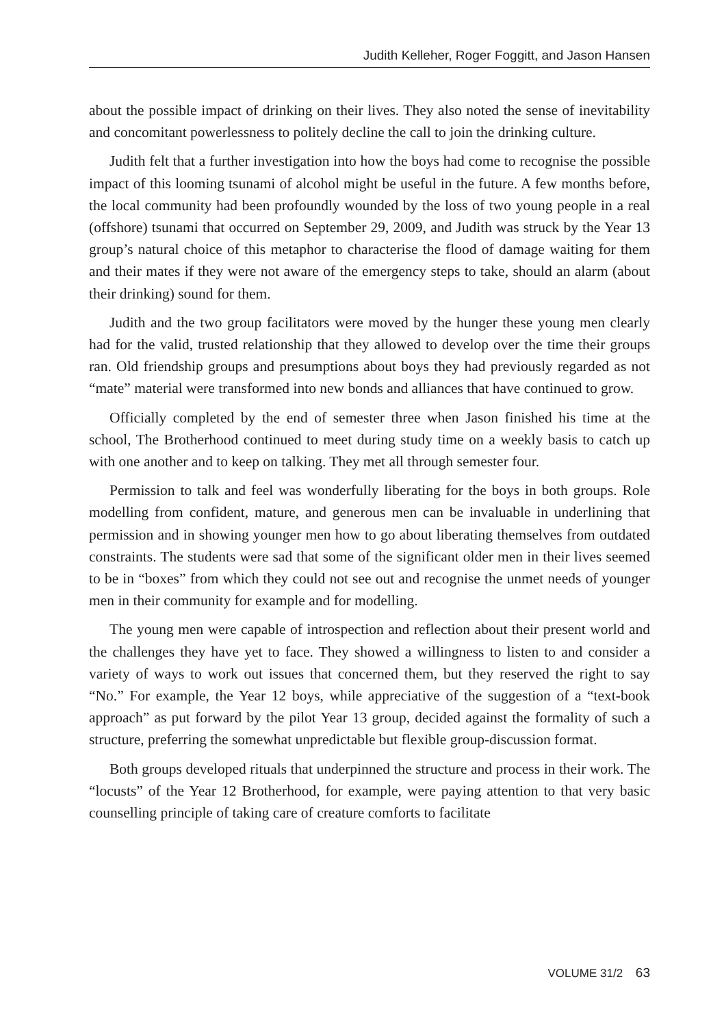Judith Kelleher, Roger Foggitt, and Jason Hansen
about the possible impact of drinking on their lives. They also noted the sense of inevitability and concomitant powerlessness to politely decline the call to join the drinking culture.
Judith felt that a further investigation into how the boys had come to recognise the possible impact of this looming tsunami of alcohol might be useful in the future. A few months before, the local community had been profoundly wounded by the loss of two young people in a real (offshore) tsunami that occurred on September 29, 2009, and Judith was struck by the Year 13 group’s natural choice of this metaphor to characterise the flood of damage waiting for them and their mates if they were not aware of the emergency steps to take, should an alarm (about their drinking) sound for them.
Judith and the two group facilitators were moved by the hunger these young men clearly had for the valid, trusted relationship that they allowed to develop over the time their groups ran. Old friendship groups and presumptions about boys they had previously regarded as not “mate” material were transformed into new bonds and alliances that have continued to grow.
Officially completed by the end of semester three when Jason finished his time at the school, The Brotherhood continued to meet during study time on a weekly basis to catch up with one another and to keep on talking. They met all through semester four.
Permission to talk and feel was wonderfully liberating for the boys in both groups. Role modelling from confident, mature, and generous men can be invaluable in underlining that permission and in showing younger men how to go about liberating themselves from outdated constraints. The students were sad that some of the significant older men in their lives seemed to be in “boxes” from which they could not see out and recognise the unmet needs of younger men in their community for example and for modelling.
The young men were capable of introspection and reflection about their present world and the challenges they have yet to face. They showed a willingness to listen to and consider a variety of ways to work out issues that concerned them, but they reserved the right to say “No.” For example, the Year 12 boys, while appreciative of the suggestion of a “text-book approach” as put forward by the pilot Year 13 group, decided against the formality of such a structure, preferring the somewhat unpredictable but flexible group-discussion format.
Both groups developed rituals that underpinned the structure and process in their work. The “locusts” of the Year 12 Brotherhood, for example, were paying attention to that very basic counselling principle of taking care of creature comforts to facilitate
VOLUME 31/2 63